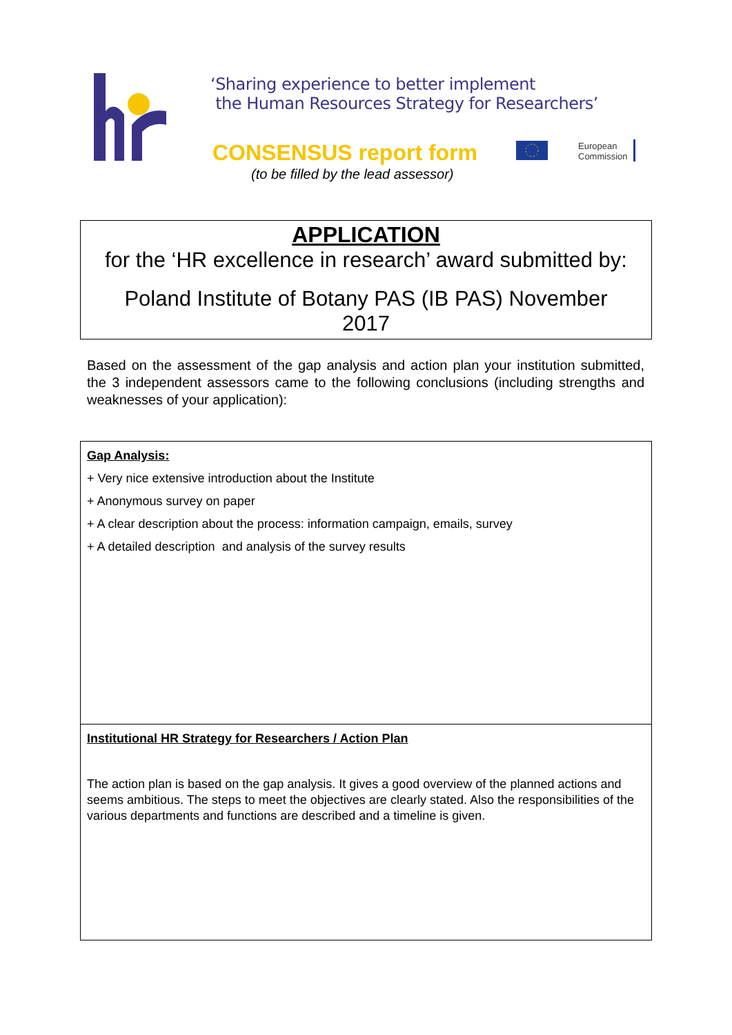‘Sharing experience to better implement
the Human Resources Strategy for Researchers’
CONSENSUS report form
(to be filled by the lead assessor)
European
Commission
APPLICATION
for the ‘HR excellence in research’ award submitted by:
Poland Institute of Botany PAS (IB PAS) November
2017
Based on the assessment of the gap analysis and action plan your institution submitted, the 3 independent assessors came to the following conclusions (including strengths and weaknesses of your application):
Gap Analysis:
+ Very nice extensive introduction about the Institute
+ Anonymous survey on paper
+ A clear description about the process: information campaign, emails, survey
+ A detailed description and analysis of the survey results
Institutional HR Strategy for Researchers / Action Plan
The action plan is based on the gap analysis. It gives a good overview of the planned actions and seems ambitious. The steps to meet the objectives are clearly stated. Also the responsibilities of the various departments and functions are described and a timeline is given.